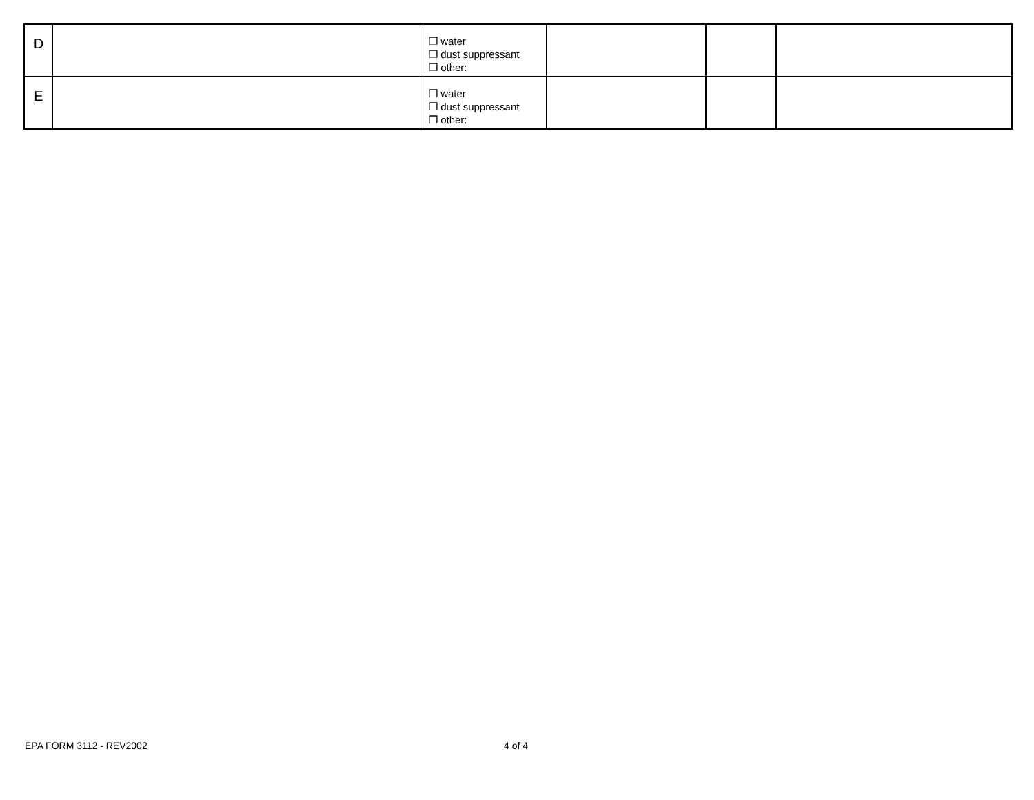| D | | ❒ water ❒ dust suppressant ❒ other: | | | |
| E | | ❒ water ❒ dust suppressant ❒ other: | | | |
EPA FORM 3112 - REV2002 4 of 4